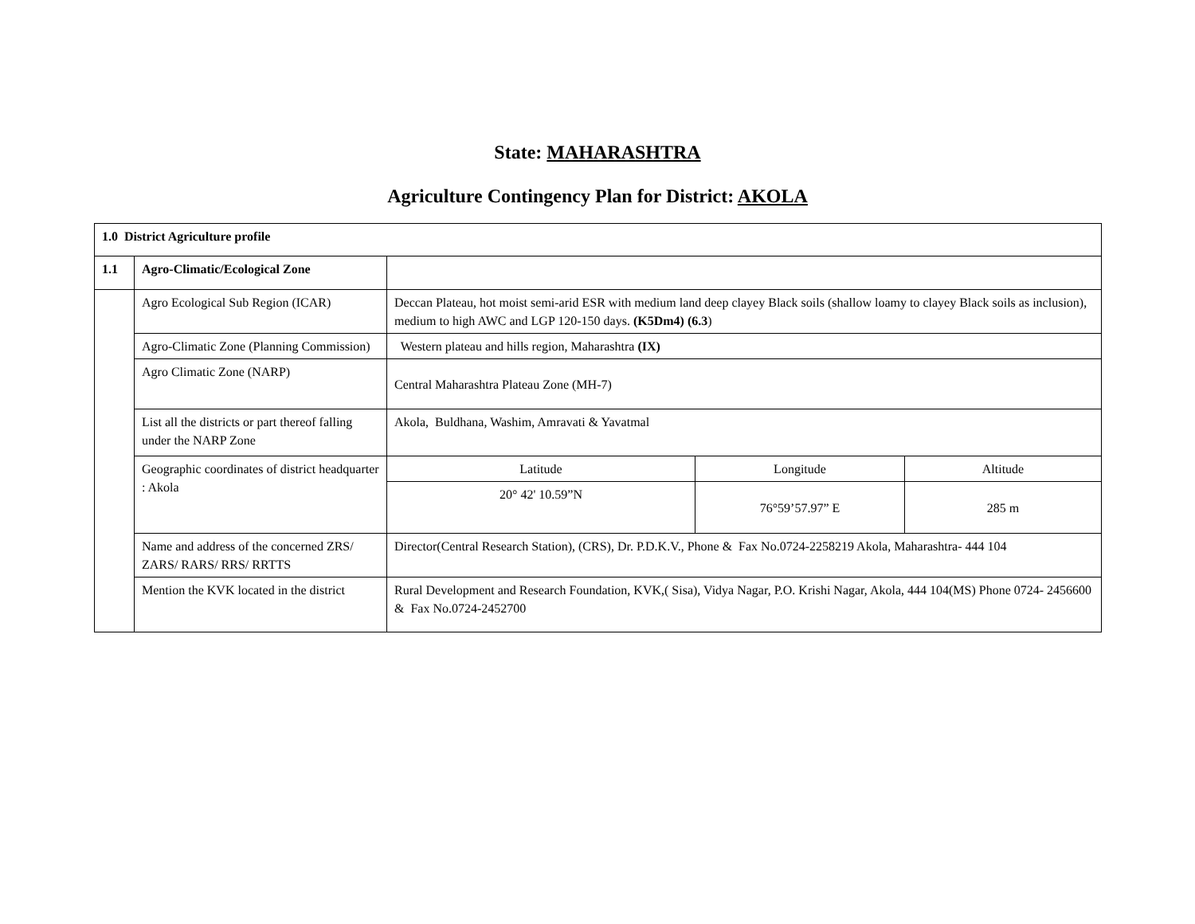State: MAHARASHTRA
Agriculture Contingency Plan for District: AKOLA
| 1.0 District Agriculture profile | | | | |
| 1.1 | Agro-Climatic/Ecological Zone | | | |
| | Agro Ecological Sub Region (ICAR) | Deccan Plateau, hot moist semi-arid ESR with medium land deep clayey Black soils (shallow loamy to clayey Black soils as inclusion), medium to high AWC and LGP 120-150 days. (K5Dm4) (6.3 ) | | |
| | Agro-Climatic Zone (Planning Commission) | Western plateau and hills region, Maharashtra (IX) | | |
| | Agro Climatic Zone (NARP) | Central Maharashtra Plateau Zone (MH-7) | | |
| | List all the districts or part thereof falling under the NARP Zone | Akola, Buldhana, Washim, Amravati & Yavatmal | | |
| | Geographic coordinates of district headquarter : Akola | Latitude | Longitude | Altitude |
| | | 20° 42' 10.59”N | 76°59’57.97” E | 285 m |
| | Name and address of the concerned ZRS/ ZARS/ RARS/ RRS/ RRTTS | Director(Central Research Station), (CRS), Dr. P.D.K.V., Phone & Fax No.0724-2258219 Akola, Maharashtra- 444 104 | | |
| | Mention the KVK located in the district | Rural Development and Research Foundation, KVK,( Sisa), Vidya Nagar, P.O. Krishi Nagar, Akola, 444 104(MS) Phone 0724- 2456600 & Fax No.0724-2452700 | | |